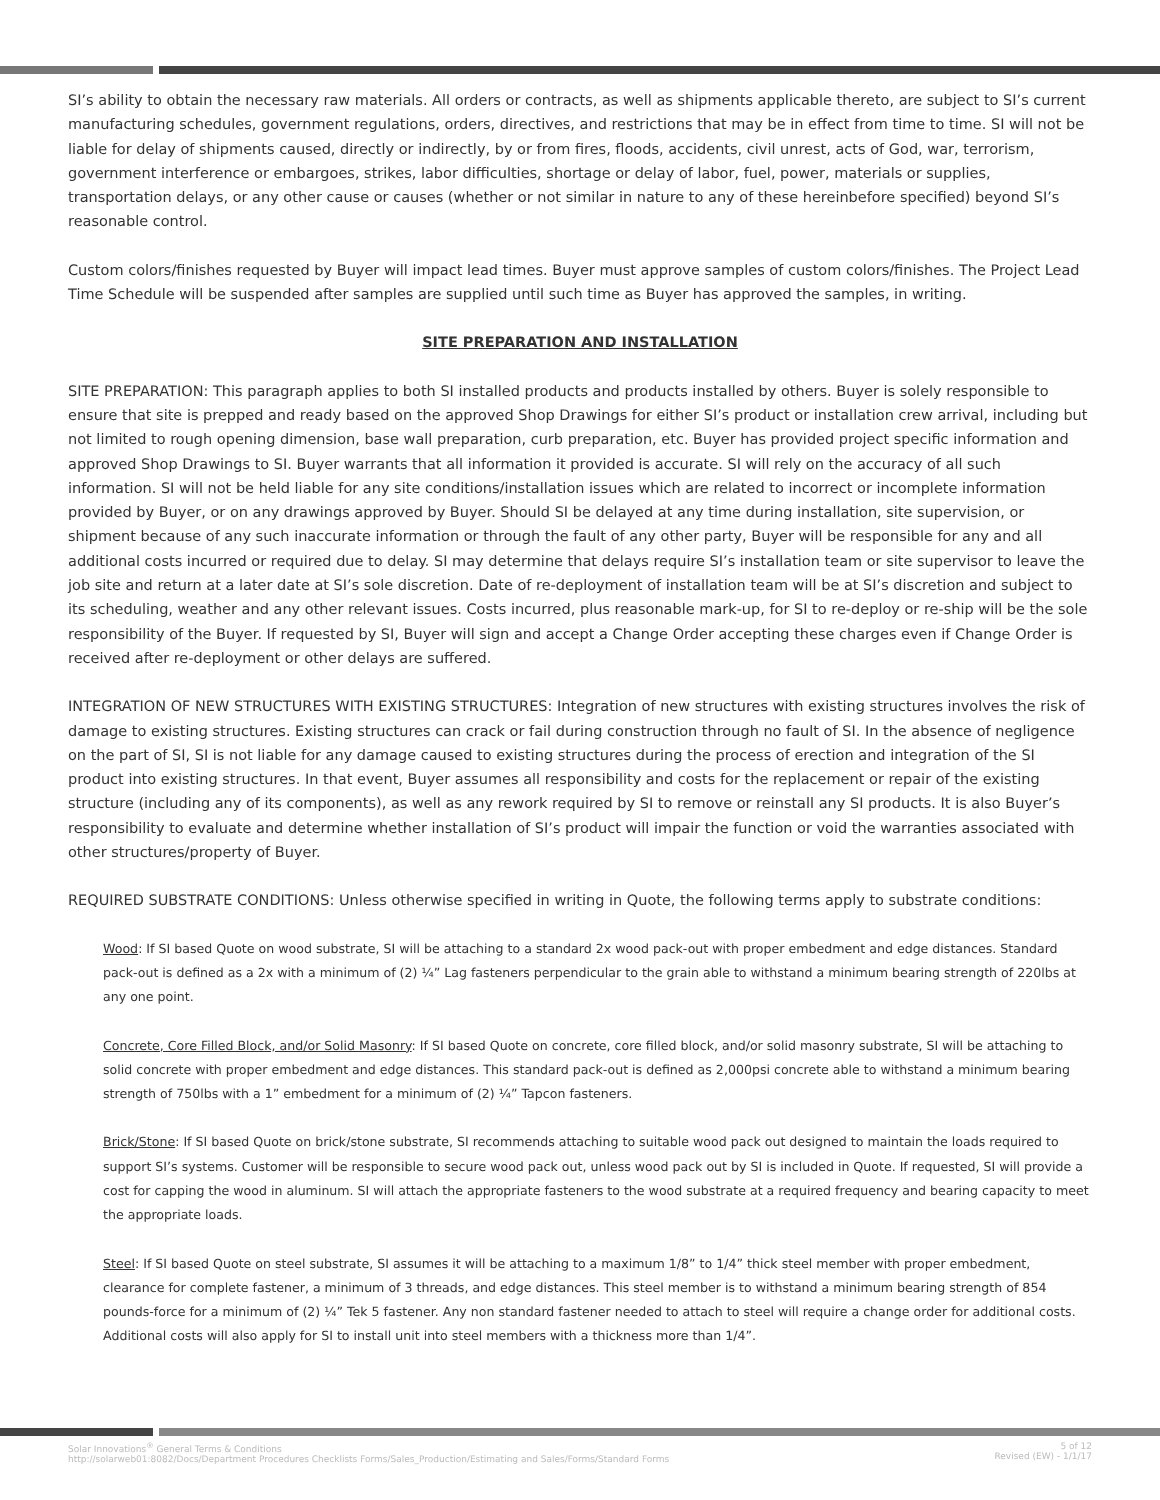SI’s ability to obtain the necessary raw materials. All orders or contracts, as well as shipments applicable thereto, are subject to SI’s current manufacturing schedules, government regulations, orders, directives, and restrictions that may be in effect from time to time. SI will not be liable for delay of shipments caused, directly or indirectly, by or from fires, floods, accidents, civil unrest, acts of God, war, terrorism, government interference or embargoes, strikes, labor difficulties, shortage or delay of labor, fuel, power, materials or supplies, transportation delays, or any other cause or causes (whether or not similar in nature to any of these hereinbefore specified) beyond SI’s reasonable control.
Custom colors/finishes requested by Buyer will impact lead times. Buyer must approve samples of custom colors/finishes. The Project Lead Time Schedule will be suspended after samples are supplied until such time as Buyer has approved the samples, in writing.
SITE PREPARATION AND INSTALLATION
SITE PREPARATION: This paragraph applies to both SI installed products and products installed by others. Buyer is solely responsible to ensure that site is prepped and ready based on the approved Shop Drawings for either SI’s product or installation crew arrival, including but not limited to rough opening dimension, base wall preparation, curb preparation, etc. Buyer has provided project specific information and approved Shop Drawings to SI. Buyer warrants that all information it provided is accurate. SI will rely on the accuracy of all such information. SI will not be held liable for any site conditions/installation issues which are related to incorrect or incomplete information provided by Buyer, or on any drawings approved by Buyer. Should SI be delayed at any time during installation, site supervision, or shipment because of any such inaccurate information or through the fault of any other party, Buyer will be responsible for any and all additional costs incurred or required due to delay. SI may determine that delays require SI’s installation team or site supervisor to leave the job site and return at a later date at SI’s sole discretion. Date of re-deployment of installation team will be at SI’s discretion and subject to its scheduling, weather and any other relevant issues. Costs incurred, plus reasonable mark-up, for SI to re-deploy or re-ship will be the sole responsibility of the Buyer. If requested by SI, Buyer will sign and accept a Change Order accepting these charges even if Change Order is received after re-deployment or other delays are suffered.
INTEGRATION OF NEW STRUCTURES WITH EXISTING STRUCTURES: Integration of new structures with existing structures involves the risk of damage to existing structures. Existing structures can crack or fail during construction through no fault of SI. In the absence of negligence on the part of SI, SI is not liable for any damage caused to existing structures during the process of erection and integration of the SI product into existing structures. In that event, Buyer assumes all responsibility and costs for the replacement or repair of the existing structure (including any of its components), as well as any rework required by SI to remove or reinstall any SI products. It is also Buyer’s responsibility to evaluate and determine whether installation of SI’s product will impair the function or void the warranties associated with other structures/property of Buyer.
REQUIRED SUBSTRATE CONDITIONS: Unless otherwise specified in writing in Quote, the following terms apply to substrate conditions:
Wood: If SI based Quote on wood substrate, SI will be attaching to a standard 2x wood pack-out with proper embedment and edge distances. Standard pack-out is defined as a 2x with a minimum of (2) ¼” Lag fasteners perpendicular to the grain able to withstand a minimum bearing strength of 220lbs at any one point.
Concrete, Core Filled Block, and/or Solid Masonry: If SI based Quote on concrete, core filled block, and/or solid masonry substrate, SI will be attaching to solid concrete with proper embedment and edge distances. This standard pack-out is defined as 2,000psi concrete able to withstand a minimum bearing strength of 750lbs with a 1” embedment for a minimum of (2) ¼” Tapcon fasteners.
Brick/Stone: If SI based Quote on brick/stone substrate, SI recommends attaching to suitable wood pack out designed to maintain the loads required to support SI’s systems. Customer will be responsible to secure wood pack out, unless wood pack out by SI is included in Quote. If requested, SI will provide a cost for capping the wood in aluminum. SI will attach the appropriate fasteners to the wood substrate at a required frequency and bearing capacity to meet the appropriate loads.
Steel: If SI based Quote on steel substrate, SI assumes it will be attaching to a maximum 1/8” to 1/4” thick steel member with proper embedment, clearance for complete fastener, a minimum of 3 threads, and edge distances. This steel member is to withstand a minimum bearing strength of 854 pounds-force for a minimum of (2) ¼” Tek 5 fastener. Any non standard fastener needed to attach to steel will require a change order for additional costs. Additional costs will also apply for SI to install unit into steel members with a thickness more than 1/4”.
Solar Innovations<sup>®</sup> General Terms & Conditions
http://solarweb01:8082/Docs/Department Procedures Checklists Forms/Sales_Production/Estimating and Sales/Forms/Standard Forms
5 of 12
Revised (EW) - 1/1/17